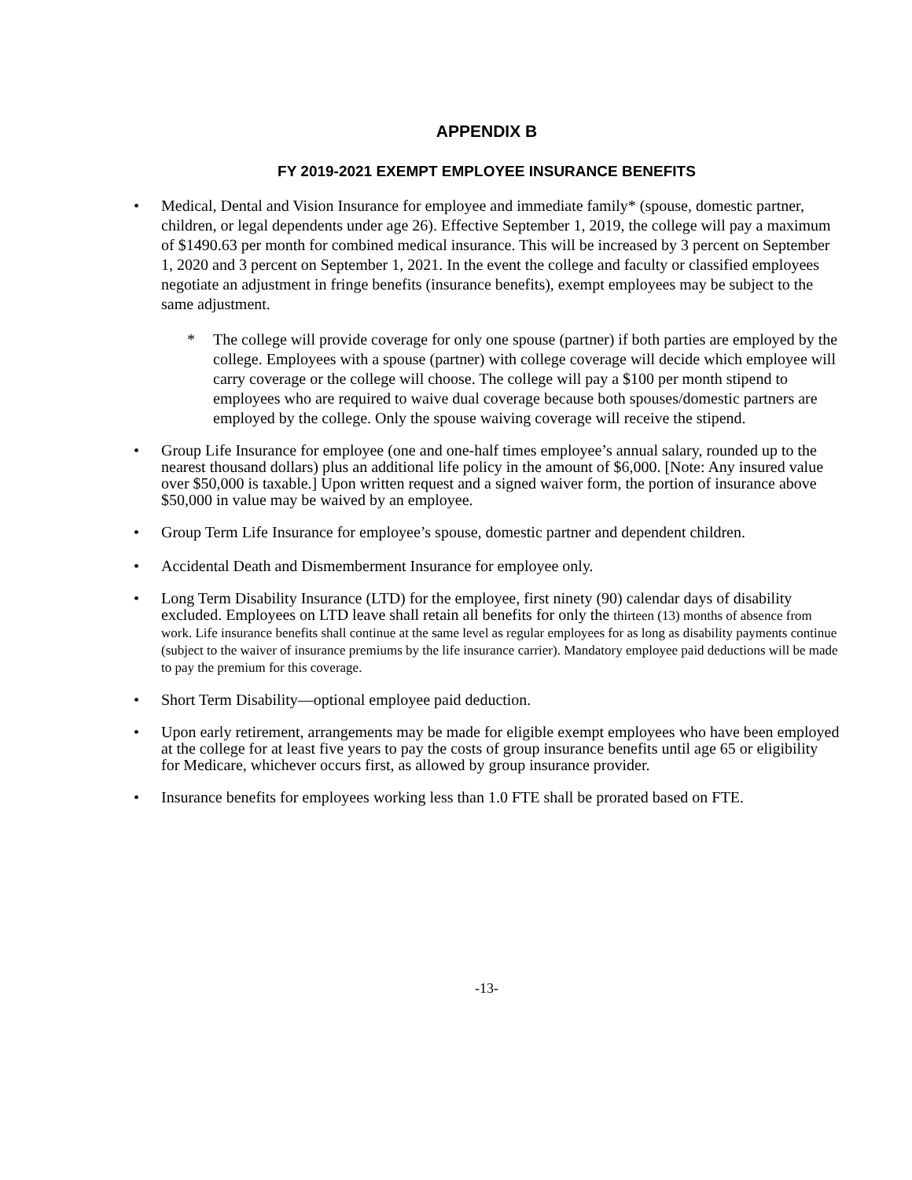APPENDIX B
FY 2019-2021 EXEMPT EMPLOYEE INSURANCE BENEFITS
• Medical, Dental and Vision Insurance for employee and immediate family* (spouse, domestic partner, children, or legal dependents under age 26). Effective September 1, 2019, the college will pay a maximum of $1490.63 per month for combined medical insurance. This will be increased by 3 percent on September 1, 2020 and 3 percent on September 1, 2021. In the event the college and faculty or classified employees negotiate an adjustment in fringe benefits (insurance benefits), exempt employees may be subject to the same adjustment.
* The college will provide coverage for only one spouse (partner) if both parties are employed by the college. Employees with a spouse (partner) with college coverage will decide which employee will carry coverage or the college will choose. The college will pay a $100 per month stipend to employees who are required to waive dual coverage because both spouses/domestic partners are employed by the college. Only the spouse waiving coverage will receive the stipend.
• Group Life Insurance for employee (one and one-half times employee’s annual salary, rounded up to the nearest thousand dollars) plus an additional life policy in the amount of $6,000. [Note: Any insured value over $50,000 is taxable.] Upon written request and a signed waiver form, the portion of insurance above $50,000 in value may be waived by an employee.
• Group Term Life Insurance for employee’s spouse, domestic partner and dependent children.
• Accidental Death and Dismemberment Insurance for employee only.
• Long Term Disability Insurance (LTD) for the employee, first ninety (90) calendar days of disability excluded. Employees on LTD leave shall retain all benefits for only the thirteen (13) months of absence from work. Life insurance benefits shall continue at the same level as regular employees for as long as disability payments continue (subject to the waiver of insurance premiums by the life insurance carrier). Mandatory employee paid deductions will be made to pay the premium for this coverage.
• Short Term Disability—optional employee paid deduction.
• Upon early retirement, arrangements may be made for eligible exempt employees who have been employed at the college for at least five years to pay the costs of group insurance benefits until age 65 or eligibility for Medicare, whichever occurs first, as allowed by group insurance provider.
• Insurance benefits for employees working less than 1.0 FTE shall be prorated based on FTE.
-13-